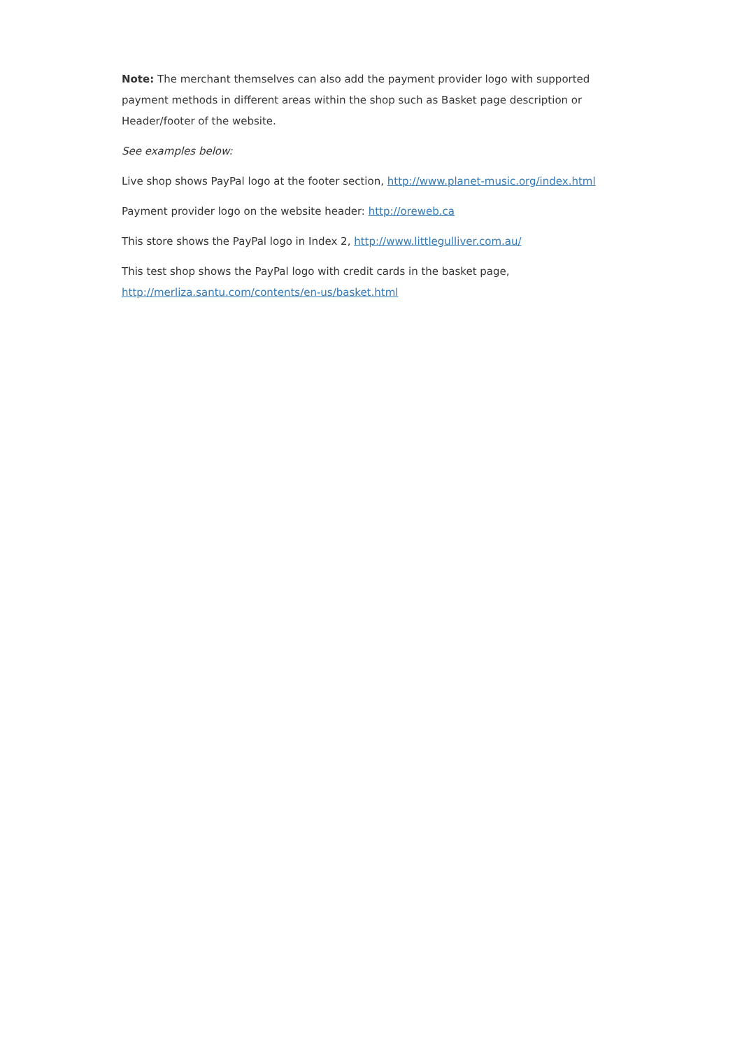Note: The merchant themselves can also add the payment provider logo with supported payment methods in different areas within the shop such as Basket page description or Header/footer of the website.
See examples below:
Live shop shows PayPal logo at the footer section, http://www.planet-music.org/index.html
Payment provider logo on the website header: http://oreweb.ca
This store shows the PayPal logo in Index 2, http://www.littlegulliver.com.au/
This test shop shows the PayPal logo with credit cards in the basket page,
http://merliza.santu.com/contents/en-us/basket.html